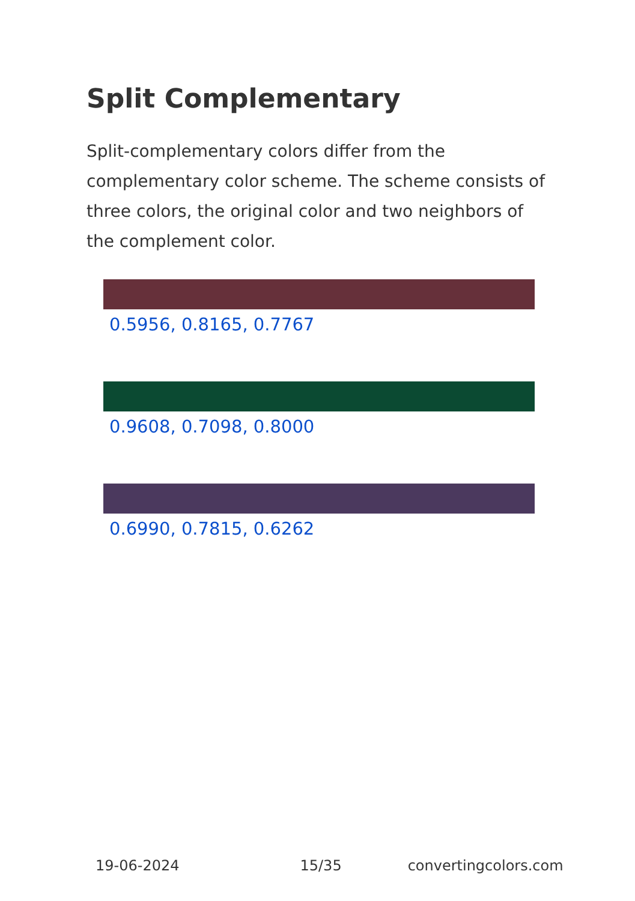Split Complementary
Split-complementary colors differ from the complementary color scheme. The scheme consists of three colors, the original color and two neighbors of the complement color.
0.5956, 0.8165, 0.7767
0.9608, 0.7098, 0.8000
0.6990, 0.7815, 0.6262
19-06-2024 15/35 convertingcolors.com